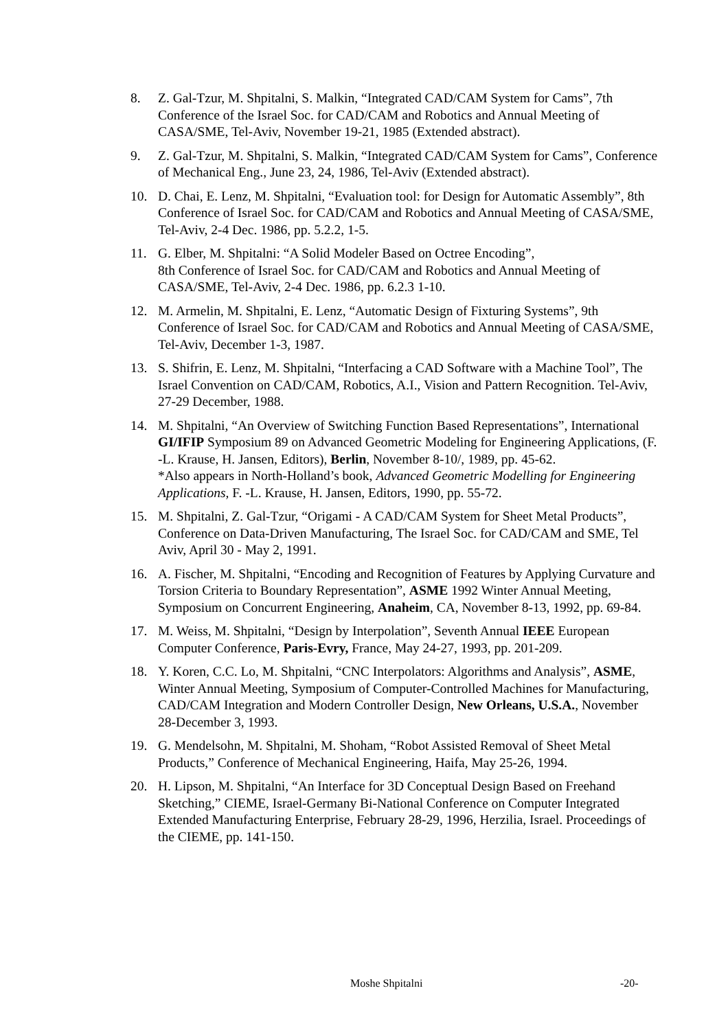8. Z. Gal-Tzur, M. Shpitalni, S. Malkin, “Integrated CAD/CAM System for Cams”, 7th Conference of the Israel Soc. for CAD/CAM and Robotics and Annual Meeting of CASA/SME, Tel-Aviv, November 19-21, 1985 (Extended abstract).
9. Z. Gal-Tzur, M. Shpitalni, S. Malkin, “Integrated CAD/CAM System for Cams”, Conference of Mechanical Eng., June 23, 24, 1986, Tel-Aviv (Extended abstract).
10. D. Chai, E. Lenz, M. Shpitalni, “Evaluation tool: for Design for Automatic Assembly”, 8th Conference of Israel Soc. for CAD/CAM and Robotics and Annual Meeting of CASA/SME, Tel-Aviv, 2-4 Dec. 1986, pp. 5.2.2, 1-5.
11. G. Elber, M. Shpitalni: “A Solid Modeler Based on Octree Encoding”,
8th Conference of Israel Soc. for CAD/CAM and Robotics and Annual Meeting of CASA/SME, Tel-Aviv, 2-4 Dec. 1986, pp. 6.2.3 1-10.
12. M. Armelin, M. Shpitalni, E. Lenz, “Automatic Design of Fixturing Systems”, 9th Conference of Israel Soc. for CAD/CAM and Robotics and Annual Meeting of CASA/SME, Tel-Aviv, December 1-3, 1987.
13. S. Shifrin, E. Lenz, M. Shpitalni, “Interfacing a CAD Software with a Machine Tool”, The Israel Convention on CAD/CAM, Robotics, A.I., Vision and Pattern Recognition. Tel-Aviv, 27-29 December, 1988.
14. M. Shpitalni, “An Overview of Switching Function Based Representations”, International GI/IFIP Symposium 89 on Advanced Geometric Modeling for Engineering Applications, (F. -L. Krause, H. Jansen, Editors), Berlin, November 8-10/, 1989, pp. 45-62.
*Also appears in North-Holland’s book, Advanced Geometric Modelling for Engineering Applications, F. -L. Krause, H. Jansen, Editors, 1990, pp. 55-72.
15. M. Shpitalni, Z. Gal-Tzur, “Origami - A CAD/CAM System for Sheet Metal Products”, Conference on Data-Driven Manufacturing, The Israel Soc. for CAD/CAM and SME, Tel Aviv, April 30 - May 2, 1991.
16. A. Fischer, M. Shpitalni, “Encoding and Recognition of Features by Applying Curvature and Torsion Criteria to Boundary Representation”, ASME 1992 Winter Annual Meeting, Symposium on Concurrent Engineering, Anaheim, CA, November 8-13, 1992, pp. 69-84.
17. M. Weiss, M. Shpitalni, “Design by Interpolation”, Seventh Annual IEEE European Computer Conference, Paris-Evry, France, May 24-27, 1993, pp. 201-209.
18. Y. Koren, C.C. Lo, M. Shpitalni, “CNC Interpolators: Algorithms and Analysis”, ASME, Winter Annual Meeting, Symposium of Computer-Controlled Machines for Manufacturing, CAD/CAM Integration and Modern Controller Design, New Orleans, U.S.A., November 28-December 3, 1993.
19. G. Mendelsohn, M. Shpitalni, M. Shoham, “Robot Assisted Removal of Sheet Metal Products,” Conference of Mechanical Engineering, Haifa, May 25-26, 1994.
20. H. Lipson, M. Shpitalni, “An Interface for 3D Conceptual Design Based on Freehand Sketching,” CIEME, Israel-Germany Bi-National Conference on Computer Integrated Extended Manufacturing Enterprise, February 28-29, 1996, Herzilia, Israel. Proceedings of the CIEME, pp. 141-150.
Moshe Shpitalni -20-